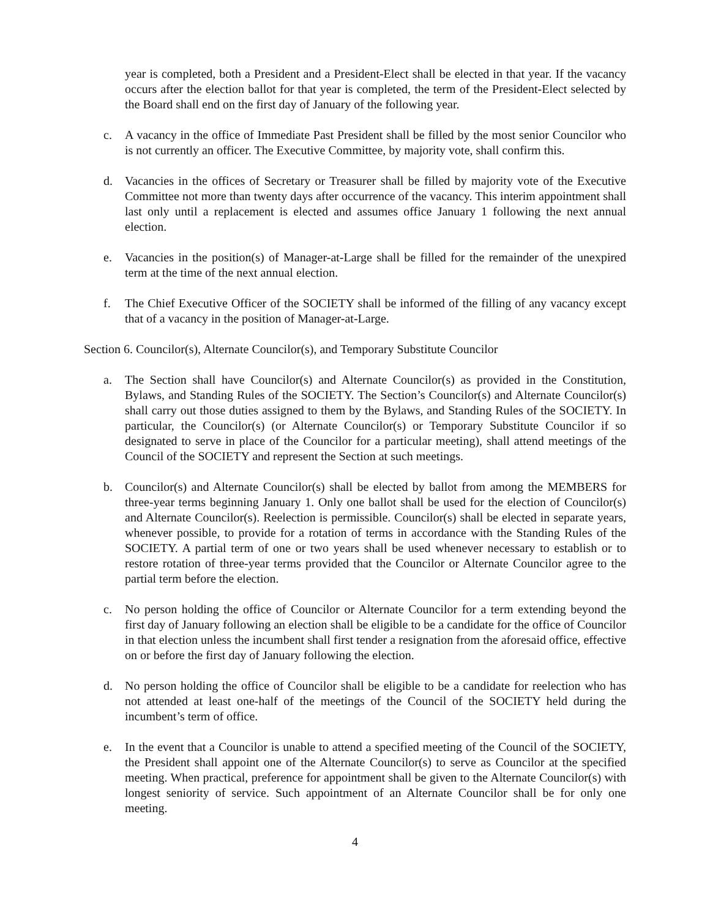year is completed, both a President and a President-Elect shall be elected in that year. If the vacancy occurs after the election ballot for that year is completed, the term of the President-Elect selected by the Board shall end on the first day of January of the following year.
c. A vacancy in the office of Immediate Past President shall be filled by the most senior Councilor who is not currently an officer. The Executive Committee, by majority vote, shall confirm this.
d. Vacancies in the offices of Secretary or Treasurer shall be filled by majority vote of the Executive Committee not more than twenty days after occurrence of the vacancy. This interim appointment shall last only until a replacement is elected and assumes office January 1 following the next annual election.
e. Vacancies in the position(s) of Manager-at-Large shall be filled for the remainder of the unexpired term at the time of the next annual election.
f. The Chief Executive Officer of the SOCIETY shall be informed of the filling of any vacancy except that of a vacancy in the position of Manager-at-Large.
Section 6. Councilor(s), Alternate Councilor(s), and Temporary Substitute Councilor
a. The Section shall have Councilor(s) and Alternate Councilor(s) as provided in the Constitution, Bylaws, and Standing Rules of the SOCIETY. The Section’s Councilor(s) and Alternate Councilor(s) shall carry out those duties assigned to them by the Bylaws, and Standing Rules of the SOCIETY. In particular, the Councilor(s) (or Alternate Councilor(s) or Temporary Substitute Councilor if so designated to serve in place of the Councilor for a particular meeting), shall attend meetings of the Council of the SOCIETY and represent the Section at such meetings.
b. Councilor(s) and Alternate Councilor(s) shall be elected by ballot from among the MEMBERS for three-year terms beginning January 1. Only one ballot shall be used for the election of Councilor(s) and Alternate Councilor(s). Reelection is permissible. Councilor(s) shall be elected in separate years, whenever possible, to provide for a rotation of terms in accordance with the Standing Rules of the SOCIETY. A partial term of one or two years shall be used whenever necessary to establish or to restore rotation of three-year terms provided that the Councilor or Alternate Councilor agree to the partial term before the election.
c. No person holding the office of Councilor or Alternate Councilor for a term extending beyond the first day of January following an election shall be eligible to be a candidate for the office of Councilor in that election unless the incumbent shall first tender a resignation from the aforesaid office, effective on or before the first day of January following the election.
d. No person holding the office of Councilor shall be eligible to be a candidate for reelection who has not attended at least one-half of the meetings of the Council of the SOCIETY held during the incumbent’s term of office.
e. In the event that a Councilor is unable to attend a specified meeting of the Council of the SOCIETY, the President shall appoint one of the Alternate Councilor(s) to serve as Councilor at the specified meeting. When practical, preference for appointment shall be given to the Alternate Councilor(s) with longest seniority of service. Such appointment of an Alternate Councilor shall be for only one meeting.
4